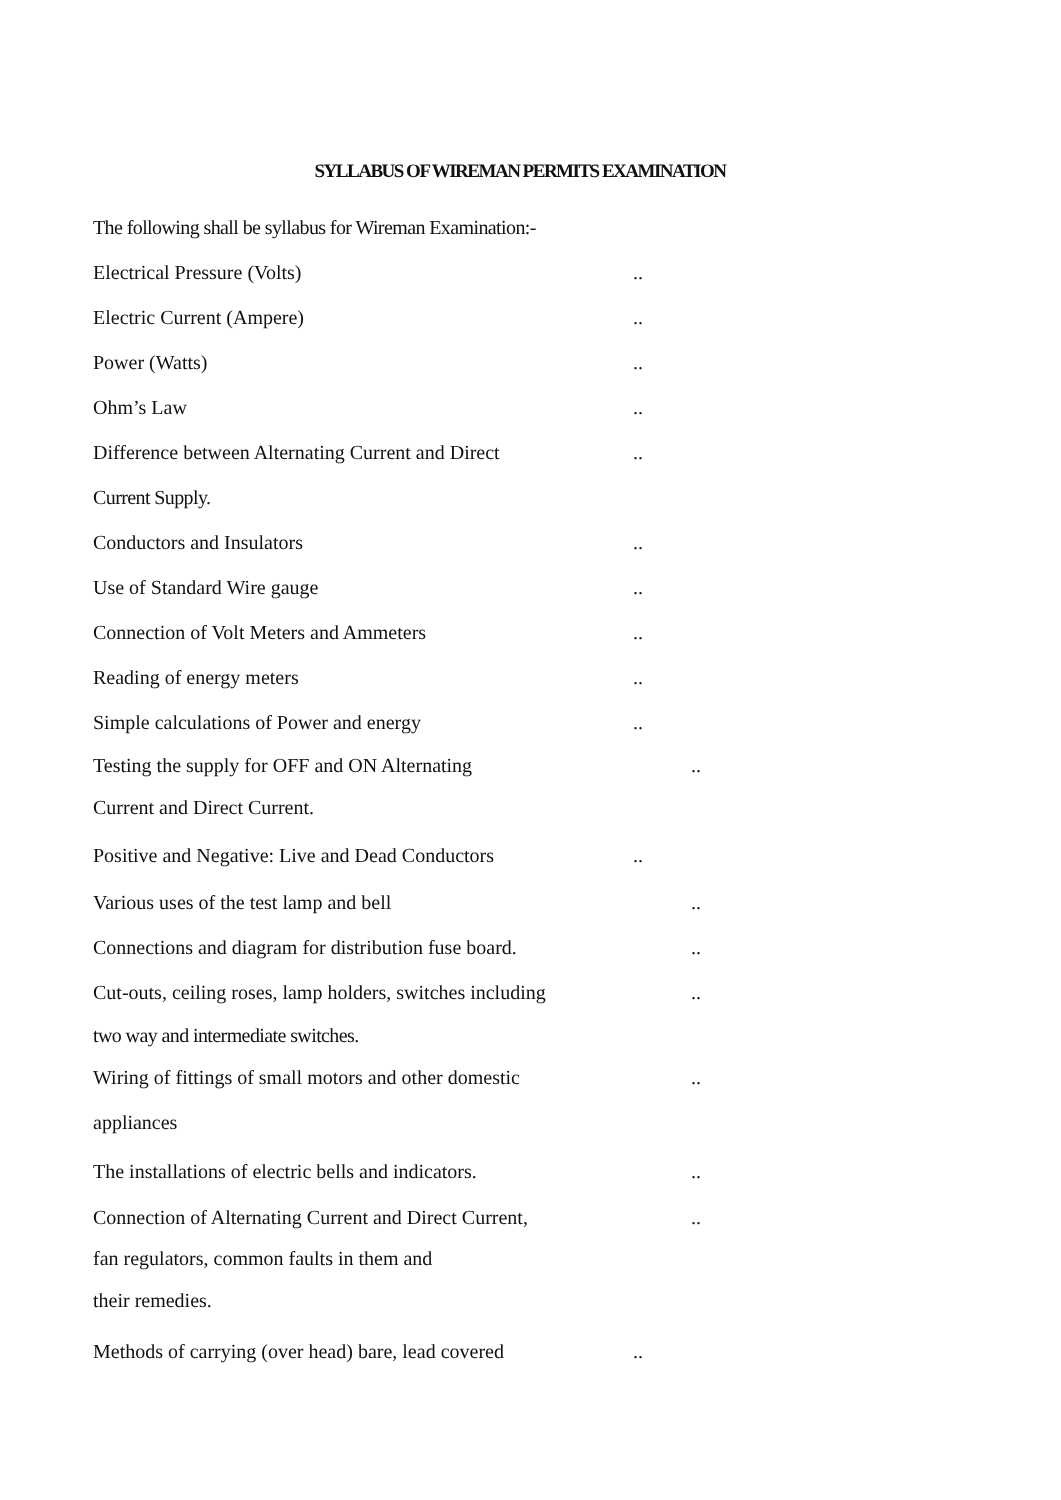SYLLABUS OF WIREMAN PERMITS EXAMINATION
The following shall be syllabus for Wireman Examination:-
Electrical Pressure (Volts)..
Electric Current (Ampere)..
Power (Watts)..
Ohm’s Law..
Difference between Alternating Current and Direct..
Current Supply.
Conductors and Insulators..
Use of Standard Wire gauge..
Connection of Volt Meters and Ammeters..
Reading of energy meters..
Simple calculations of Power and energy..
Testing the supply for OFF and ON Alternating..
Current and Direct Current.
Positive and Negative: Live and Dead Conductors..
Various uses of the test lamp and bell..
Connections and diagram for distribution fuse board...
Cut-outs, ceiling roses, lamp holders, switches including..
two way and intermediate switches.
Wiring of fittings of small motors and other domestic..
appliances
The installations of electric bells and indicators...
Connection of Alternating Current and Direct Current,..
fan regulators, common faults in them and
their remedies.
Methods of carrying (over head) bare, lead covered..